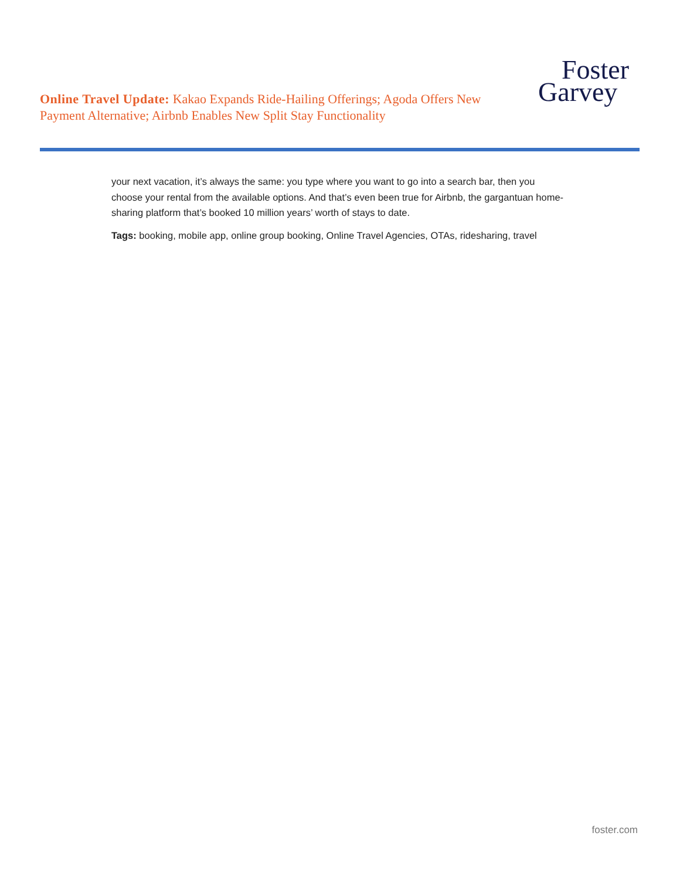Online Travel Update: Kakao Expands Ride-Hailing Offerings; Agoda Offers New Payment Alternative; Airbnb Enables New Split Stay Functionality
Foster
Garvey
your next vacation, it’s always the same: you type where you want to go into a search bar, then you choose your rental from the available options. And that’s even been true for Airbnb, the gargantuan home-sharing platform that’s booked 10 million years’ worth of stays to date.
Tags: booking, mobile app, online group booking, Online Travel Agencies, OTAs, ridesharing, travel
foster.com